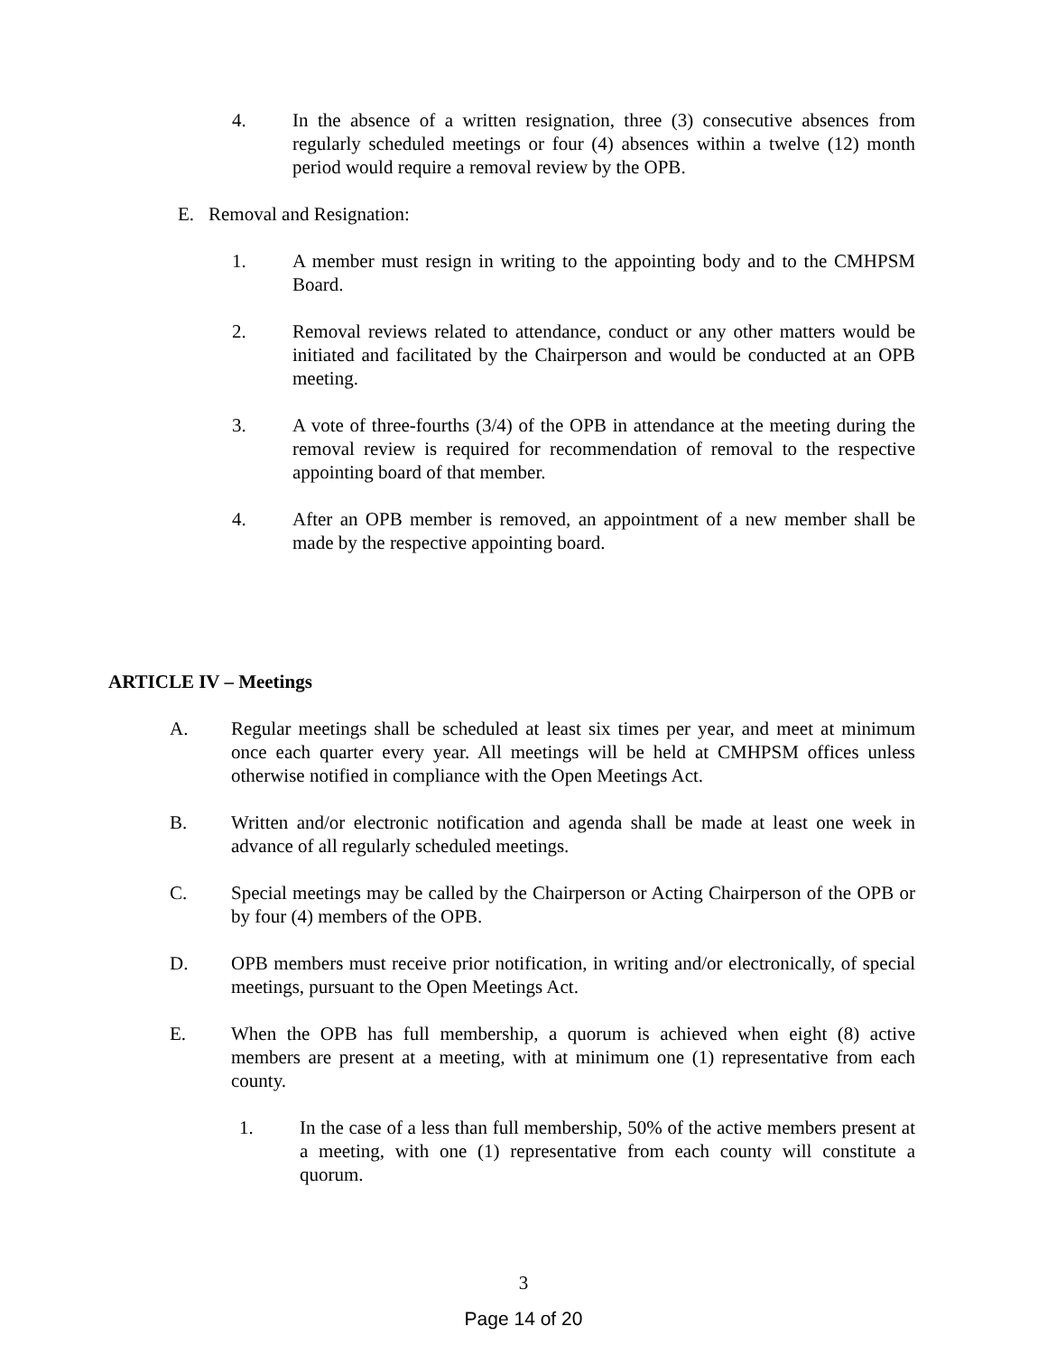4. In the absence of a written resignation, three (3) consecutive absences from regularly scheduled meetings or four (4) absences within a twelve (12) month period would require a removal review by the OPB.
E. Removal and Resignation:
1. A member must resign in writing to the appointing body and to the CMHPSM Board.
2. Removal reviews related to attendance, conduct or any other matters would be initiated and facilitated by the Chairperson and would be conducted at an OPB meeting.
3. A vote of three-fourths (3/4) of the OPB in attendance at the meeting during the removal review is required for recommendation of removal to the respective appointing board of that member.
4. After an OPB member is removed, an appointment of a new member shall be made by the respective appointing board.
ARTICLE IV – Meetings
A. Regular meetings shall be scheduled at least six times per year, and meet at minimum once each quarter every year. All meetings will be held at CMHPSM offices unless otherwise notified in compliance with the Open Meetings Act.
B. Written and/or electronic notification and agenda shall be made at least one week in advance of all regularly scheduled meetings.
C. Special meetings may be called by the Chairperson or Acting Chairperson of the OPB or by four (4) members of the OPB.
D. OPB members must receive prior notification, in writing and/or electronically, of special meetings, pursuant to the Open Meetings Act.
E. When the OPB has full membership, a quorum is achieved when eight (8) active members are present at a meeting, with at minimum one (1) representative from each county.
1. In the case of a less than full membership, 50% of the active members present at a meeting, with one (1) representative from each county will constitute a quorum.
3
Page 14 of 20